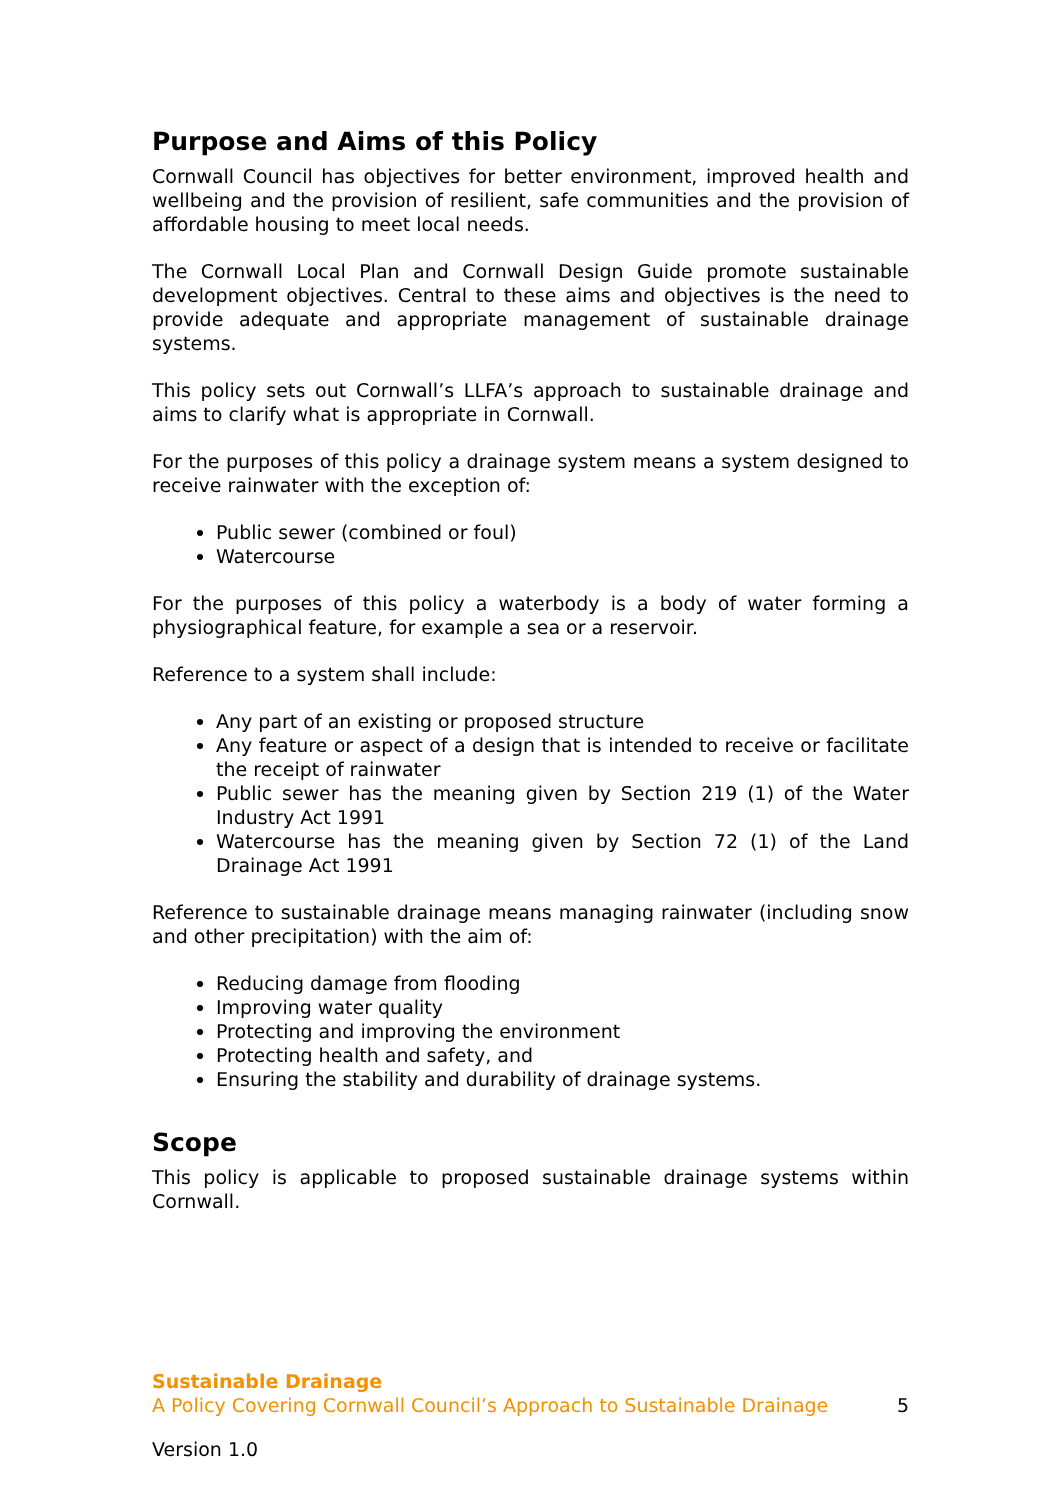Purpose and Aims of this Policy
Cornwall Council has objectives for better environment, improved health and wellbeing and the provision of resilient, safe communities and the provision of affordable housing to meet local needs.
The Cornwall Local Plan and Cornwall Design Guide promote sustainable development objectives. Central to these aims and objectives is the need to provide adequate and appropriate management of sustainable drainage systems.
This policy sets out Cornwall’s LLFA’s approach to sustainable drainage and aims to clarify what is appropriate in Cornwall.
For the purposes of this policy a drainage system means a system designed to receive rainwater with the exception of:
Public sewer (combined or foul)
Watercourse
For the purposes of this policy a waterbody is a body of water forming a physiographical feature, for example a sea or a reservoir.
Reference to a system shall include:
Any part of an existing or proposed structure
Any feature or aspect of a design that is intended to receive or facilitate the receipt of rainwater
Public sewer has the meaning given by Section 219 (1) of the Water Industry Act 1991
Watercourse has the meaning given by Section 72 (1) of the Land Drainage Act 1991
Reference to sustainable drainage means managing rainwater (including snow and other precipitation) with the aim of:
Reducing damage from flooding
Improving water quality
Protecting and improving the environment
Protecting health and safety, and
Ensuring the stability and durability of drainage systems.
Scope
This policy is applicable to proposed sustainable drainage systems within Cornwall.
Sustainable Drainage
A Policy Covering Cornwall Council’s Approach to Sustainable Drainage 5
Version 1.0